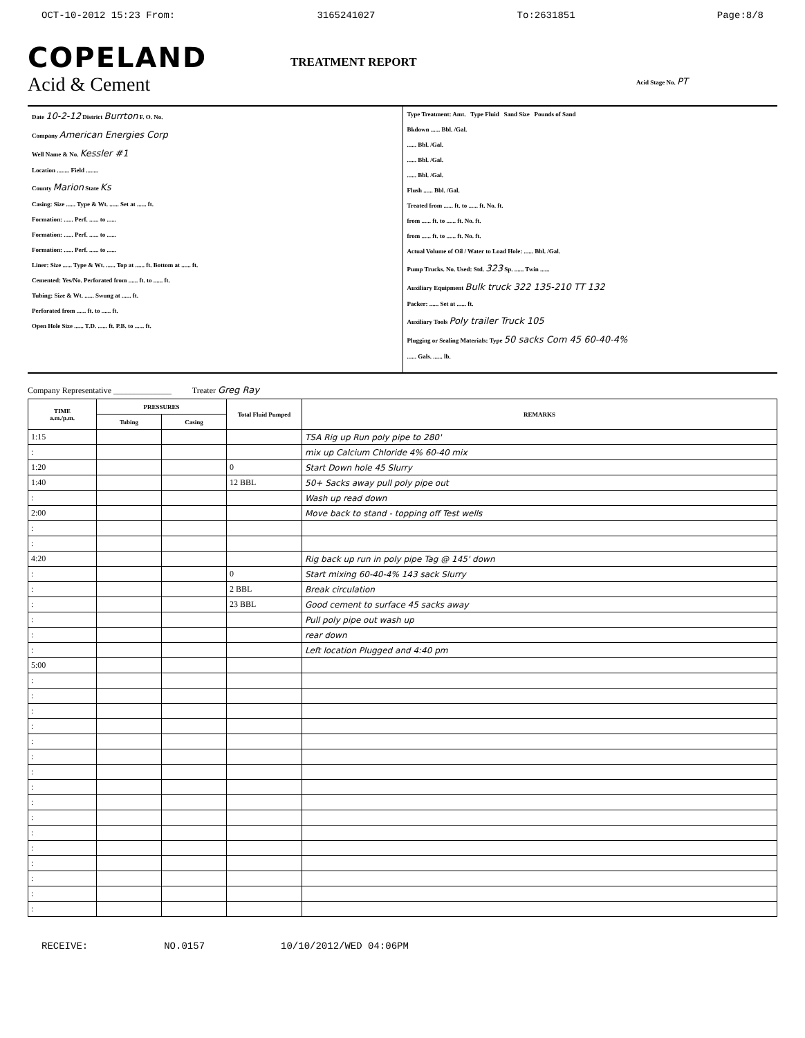OCT-10-2012 15:23 From: 3165241027 To:2631851 Page:8/8
COPELAND
Acid & Cement
TREATMENT REPORT
Acid Stage No. PT
Date 10-2-12 District Burrton F. O. No.
Company American Energies Corp
Well Name & No. Kessler #1
Location ........ Field ........
County Marion State Ks
Casing: Size ...... Type & Wt. ...... Set at ...... ft.
Formation: ...... Perf. ...... to ......
Formation: ...... Perf. ...... to ......
Formation: ...... Perf. ...... to ......
Liner: Size ...... Type & Wt. ...... Top at ...... ft. Bottom at ...... ft.
Cemented: Yes/No. Perforated from ...... ft. to ...... ft.
Tubing: Size & Wt. ...... Swung at ...... ft.
Perforated from ...... ft. to ...... ft.
Open Hole Size ...... T.D. ...... ft. P.B. to ...... ft.
Type Treatment: Amt. Type Fluid Sand Size Pounds of Sand
Bkdown ...... Bbl. /Gal.
...... Bbl. /Gal.
...... Bbl. /Gal.
...... Bbl. /Gal.
Flush ...... Bbl. /Gal.
Treated from ...... ft. to ...... ft. No. ft.
from ...... ft. to ...... ft. No. ft.
from ...... ft. to ...... ft. No. ft.
Actual Volume of Oil / Water to Load Hole: ...... Bbl. /Gal.
Pump Trucks. No. Used: Std. 323 Sp. ...... Twin ......
Auxiliary Equipment Bulk truck 322 135-210 TT 132
Packer: ...... Set at ...... ft.
Auxiliary Tools Poly trailer Truck 105
Plugging or Sealing Materials: Type 50 sacks Com 45 60-40-4%
...... Gals. ...... lb.
Company Representative ______________ Treater Greg Ray
| TIME a.m./p.m. | PRESSURES | | Total Fluid Pumped | REMARKS |
| --- | --- | --- | --- | --- |
| | Tubing | Casing | | |
| 1:15 | | | | TSA Rig up Run poly pipe to 280' |
| : | | | | mix up Calcium Chloride 4% 60-40 mix |
| 1:20 | | | 0 | Start Down hole 45 Slurry |
| 1:40 | | | 12 BBL | 50+ Sacks away pull poly pipe out |
| : | | | | Wash up read down |
| 2:00 | | | | Move back to stand - topping off Test wells |
| : | | | | |
| : | | | | |
| 4:20 | | | | Rig back up run in poly pipe Tag @ 145' down |
| : | | | 0 | Start mixing 60-40-4% 143 sack Slurry |
| : | | | 2 BBL | Break circulation |
| : | | | 23 BBL | Good cement to surface 45 sacks away |
| : | | | | Pull poly pipe out wash up |
| : | | | | rear down |
| : | | | | Left location Plugged and 4:40 pm |
| 5:00 | | | | |
| : | | | | |
| : | | | | |
| : | | | | |
| : | | | | |
| : | | | | |
| : | | | | |
| : | | | | |
| : | | | | |
| : | | | | |
| : | | | | |
| : | | | | |
| : | | | | |
| : | | | | |
| : | | | | |
| : | | | | |
| : | | | | |
RECEIVE: NO.0157 10/10/2012/WED 04:06PM